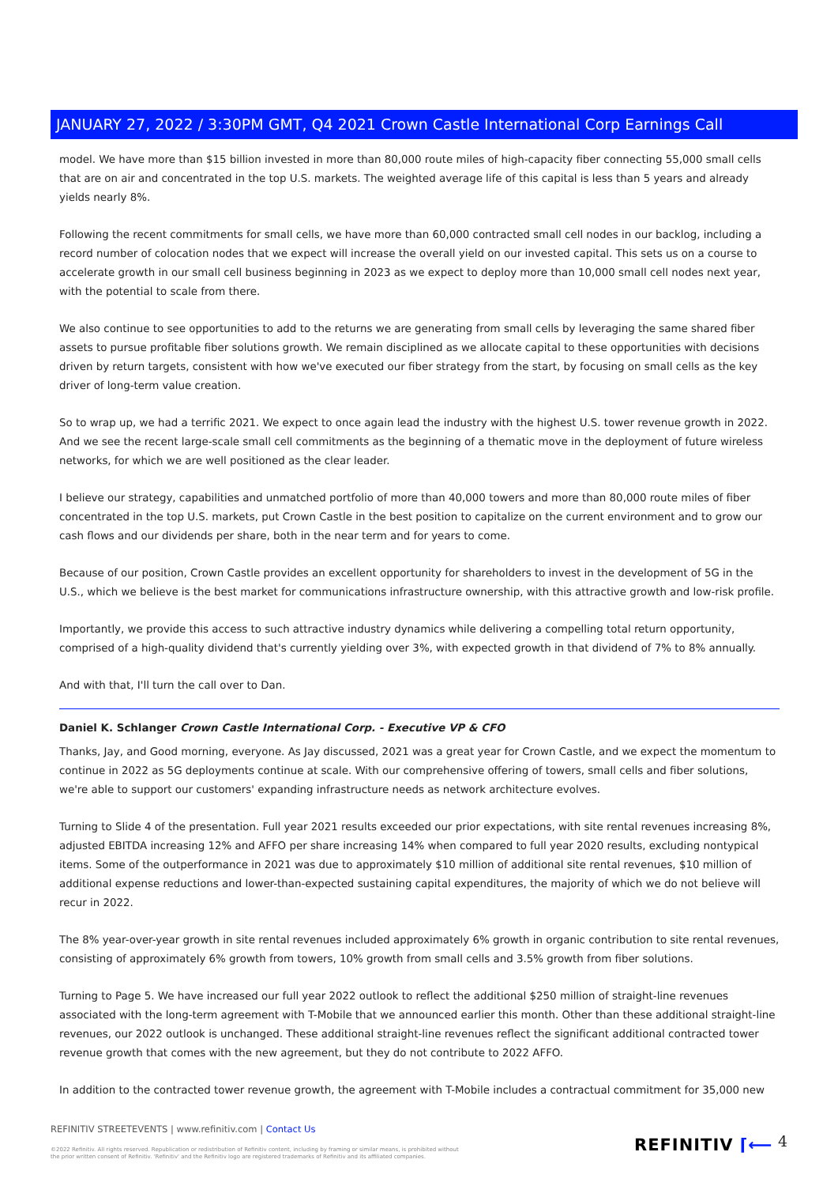JANUARY 27, 2022 / 3:30PM GMT, Q4 2021 Crown Castle International Corp Earnings Call
model. We have more than $15 billion invested in more than 80,000 route miles of high-capacity fiber connecting 55,000 small cells that are on air and concentrated in the top U.S. markets. The weighted average life of this capital is less than 5 years and already yields nearly 8%.
Following the recent commitments for small cells, we have more than 60,000 contracted small cell nodes in our backlog, including a record number of colocation nodes that we expect will increase the overall yield on our invested capital. This sets us on a course to accelerate growth in our small cell business beginning in 2023 as we expect to deploy more than 10,000 small cell nodes next year, with the potential to scale from there.
We also continue to see opportunities to add to the returns we are generating from small cells by leveraging the same shared fiber assets to pursue profitable fiber solutions growth. We remain disciplined as we allocate capital to these opportunities with decisions driven by return targets, consistent with how we've executed our fiber strategy from the start, by focusing on small cells as the key driver of long-term value creation.
So to wrap up, we had a terrific 2021. We expect to once again lead the industry with the highest U.S. tower revenue growth in 2022. And we see the recent large-scale small cell commitments as the beginning of a thematic move in the deployment of future wireless networks, for which we are well positioned as the clear leader.
I believe our strategy, capabilities and unmatched portfolio of more than 40,000 towers and more than 80,000 route miles of fiber concentrated in the top U.S. markets, put Crown Castle in the best position to capitalize on the current environment and to grow our cash flows and our dividends per share, both in the near term and for years to come.
Because of our position, Crown Castle provides an excellent opportunity for shareholders to invest in the development of 5G in the U.S., which we believe is the best market for communications infrastructure ownership, with this attractive growth and low-risk profile.
Importantly, we provide this access to such attractive industry dynamics while delivering a compelling total return opportunity, comprised of a high-quality dividend that's currently yielding over 3%, with expected growth in that dividend of 7% to 8% annually.
And with that, I'll turn the call over to Dan.
Daniel K. Schlanger Crown Castle International Corp. - Executive VP & CFO
Thanks, Jay, and Good morning, everyone. As Jay discussed, 2021 was a great year for Crown Castle, and we expect the momentum to continue in 2022 as 5G deployments continue at scale. With our comprehensive offering of towers, small cells and fiber solutions, we're able to support our customers' expanding infrastructure needs as network architecture evolves.
Turning to Slide 4 of the presentation. Full year 2021 results exceeded our prior expectations, with site rental revenues increasing 8%, adjusted EBITDA increasing 12% and AFFO per share increasing 14% when compared to full year 2020 results, excluding nontypical items. Some of the outperformance in 2021 was due to approximately $10 million of additional site rental revenues, $10 million of additional expense reductions and lower-than-expected sustaining capital expenditures, the majority of which we do not believe will recur in 2022.
The 8% year-over-year growth in site rental revenues included approximately 6% growth in organic contribution to site rental revenues, consisting of approximately 6% growth from towers, 10% growth from small cells and 3.5% growth from fiber solutions.
Turning to Page 5. We have increased our full year 2022 outlook to reflect the additional $250 million of straight-line revenues associated with the long-term agreement with T-Mobile that we announced earlier this month. Other than these additional straight-line revenues, our 2022 outlook is unchanged. These additional straight-line revenues reflect the significant additional contracted tower revenue growth that comes with the new agreement, but they do not contribute to 2022 AFFO.
In addition to the contracted tower revenue growth, the agreement with T-Mobile includes a contractual commitment for 35,000 new
REFINITIV STREETEVENTS | www.refinitiv.com | Contact Us
©2022 Refinitiv. All rights reserved. Republication or redistribution of Refinitiv content, including by framing or similar means, is prohibited without the prior written consent of Refinitiv. 'Refinitiv' and the Refinitiv logo are registered trademarks of Refinitiv and its affiliated companies.
REFINITIV ⌈⟵ 4